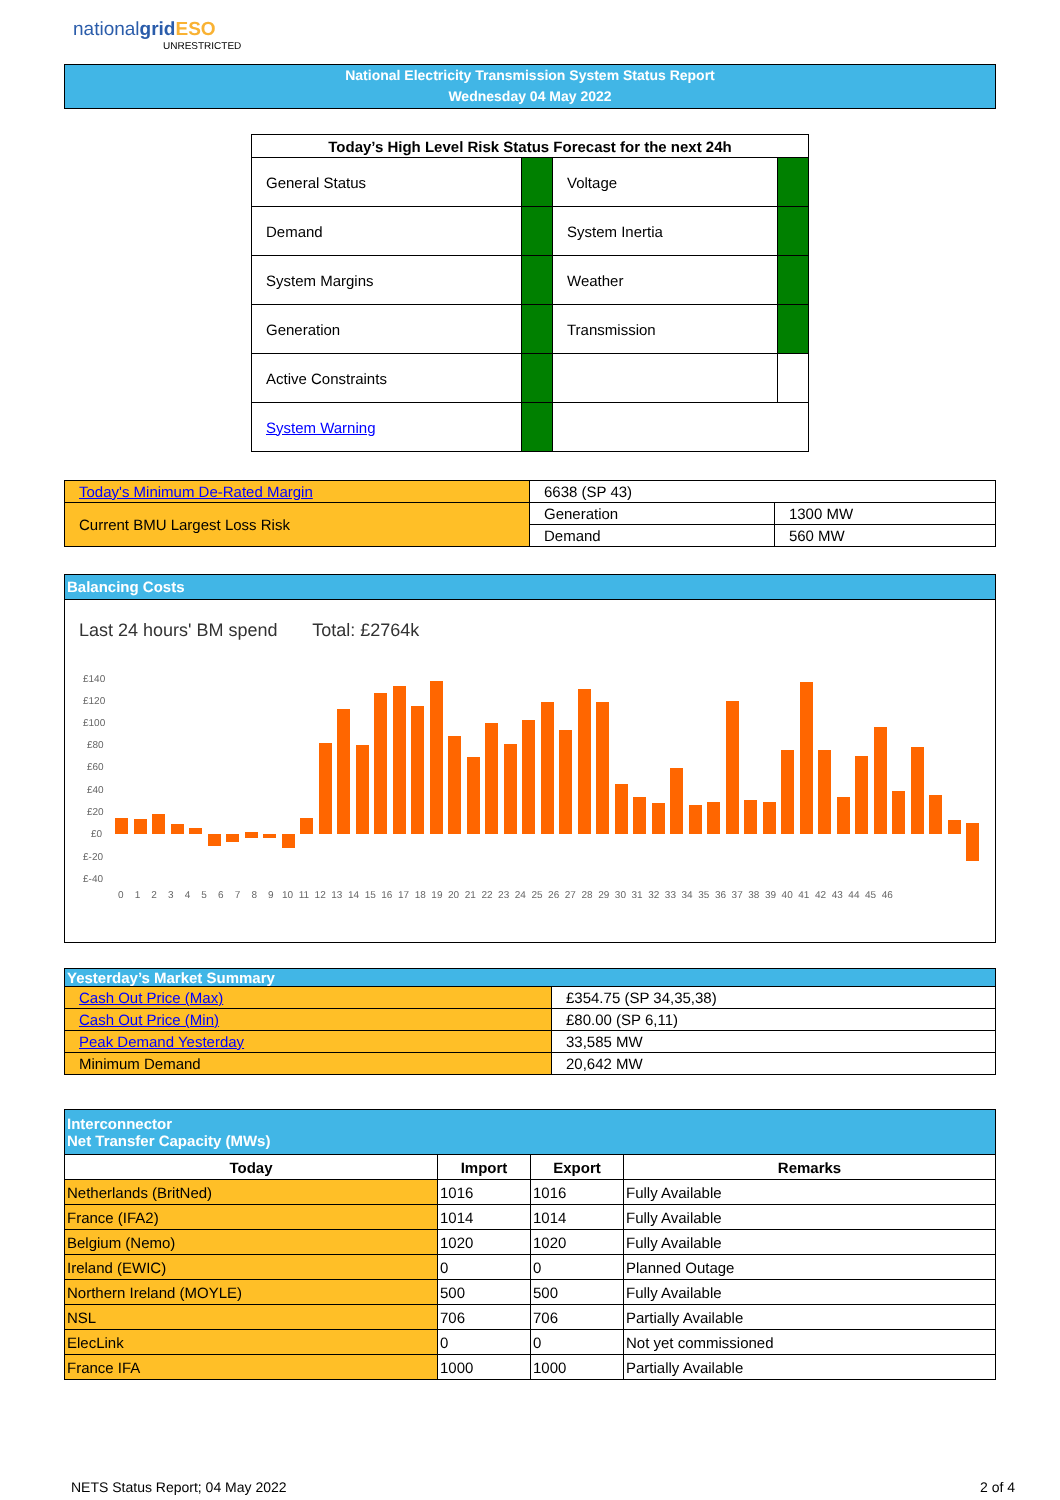nationalgrid ESO
UNRESTRICTED
National Electricity Transmission System Status Report
Wednesday 04 May 2022
| Today’s High Level Risk Status Forecast for the next 24h | | | |
| --- | --- | --- | --- |
| General Status | | Voltage | |
| Demand | | System Inertia | |
| System Margins | | Weather | |
| Generation | | Transmission | |
| Active Constraints | | | |
| System Warning | | | |
| Today's Minimum De-Rated Margin | 6638 (SP 43) | |
| Current BMU Largest Loss Risk | Generation | 1300 MW |
| | Demand | 560 MW |
Balancing Costs
Last 24 hours' BM spend Total: £2764k
£140
£120
£100
£80
£60
£40
£20
£0
£-20
£-40
0 1 2 3 4 5 6 7 8 9 10 11 12 13 14 15 16 17 18 19 20 21 22 23 24 25 26 27 28 29 30 31 32 33 34 35 36 37 38 39 40 41 42 43 44 45 46
| Yesterday’s Market Summary | |
| --- | --- |
| Cash Out Price (Max) | £354.75 (SP 34,35,38) |
| Cash Out Price (Min) | £80.00 (SP 6,11) |
| Peak Demand Yesterday | 33,585 MW |
| Minimum Demand | 20,642 MW |
| Interconnector Net Transfer Capacity (MWs) | | | |
| --- | --- | --- | --- |
| Today | Import | Export | Remarks |
| Netherlands (BritNed) | 1016 | 1016 | Fully Available |
| France (IFA2) | 1014 | 1014 | Fully Available |
| Belgium (Nemo) | 1020 | 1020 | Fully Available |
| Ireland (EWIC) | 0 | 0 | Planned Outage |
| Northern Ireland (MOYLE) | 500 | 500 | Fully Available |
| NSL | 706 | 706 | Partially Available |
| ElecLink | 0 | 0 | Not yet commissioned |
| France IFA | 1000 | 1000 | Partially Available |
NETS Status Report; 04 May 2022
2 of 4